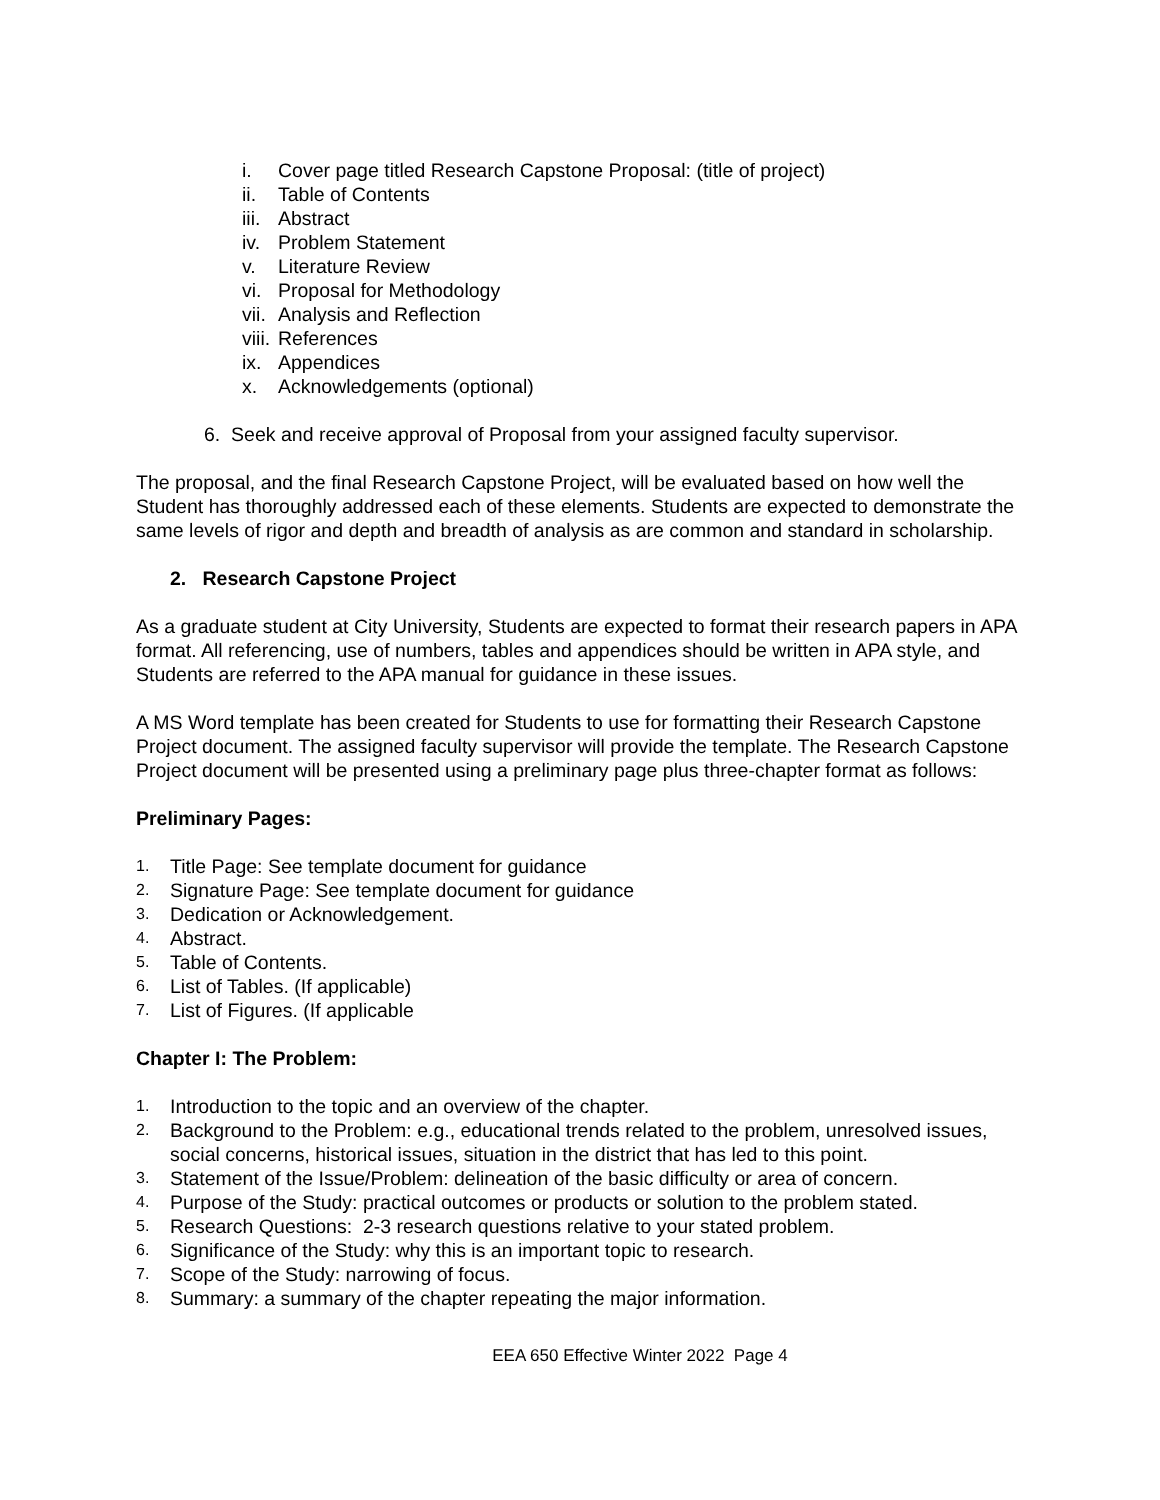i. Cover page titled Research Capstone Proposal: (title of project)
ii. Table of Contents
iii. Abstract
iv. Problem Statement
v. Literature Review
vi. Proposal for Methodology
vii. Analysis and Reflection
viii. References
ix. Appendices
x. Acknowledgements (optional)
6. Seek and receive approval of Proposal from your assigned faculty supervisor.
The proposal, and the final Research Capstone Project, will be evaluated based on how well the Student has thoroughly addressed each of these elements. Students are expected to demonstrate the same levels of rigor and depth and breadth of analysis as are common and standard in scholarship.
2. Research Capstone Project
As a graduate student at City University, Students are expected to format their research papers in APA format. All referencing, use of numbers, tables and appendices should be written in APA style, and Students are referred to the APA manual for guidance in these issues.
A MS Word template has been created for Students to use for formatting their Research Capstone Project document. The assigned faculty supervisor will provide the template. The Research Capstone Project document will be presented using a preliminary page plus three-chapter format as follows:
Preliminary Pages:
1. Title Page: See template document for guidance
2. Signature Page: See template document for guidance
3. Dedication or Acknowledgement.
4. Abstract.
5. Table of Contents.
6. List of Tables. (If applicable)
7. List of Figures. (If applicable
Chapter I: The Problem:
1. Introduction to the topic and an overview of the chapter.
2. Background to the Problem: e.g., educational trends related to the problem, unresolved issues, social concerns, historical issues, situation in the district that has led to this point.
3. Statement of the Issue/Problem: delineation of the basic difficulty or area of concern.
4. Purpose of the Study: practical outcomes or products or solution to the problem stated.
5. Research Questions: 2-3 research questions relative to your stated problem.
6. Significance of the Study: why this is an important topic to research.
7. Scope of the Study: narrowing of focus.
8. Summary: a summary of the chapter repeating the major information.
EEA 650 Effective Winter 2022 Page 4